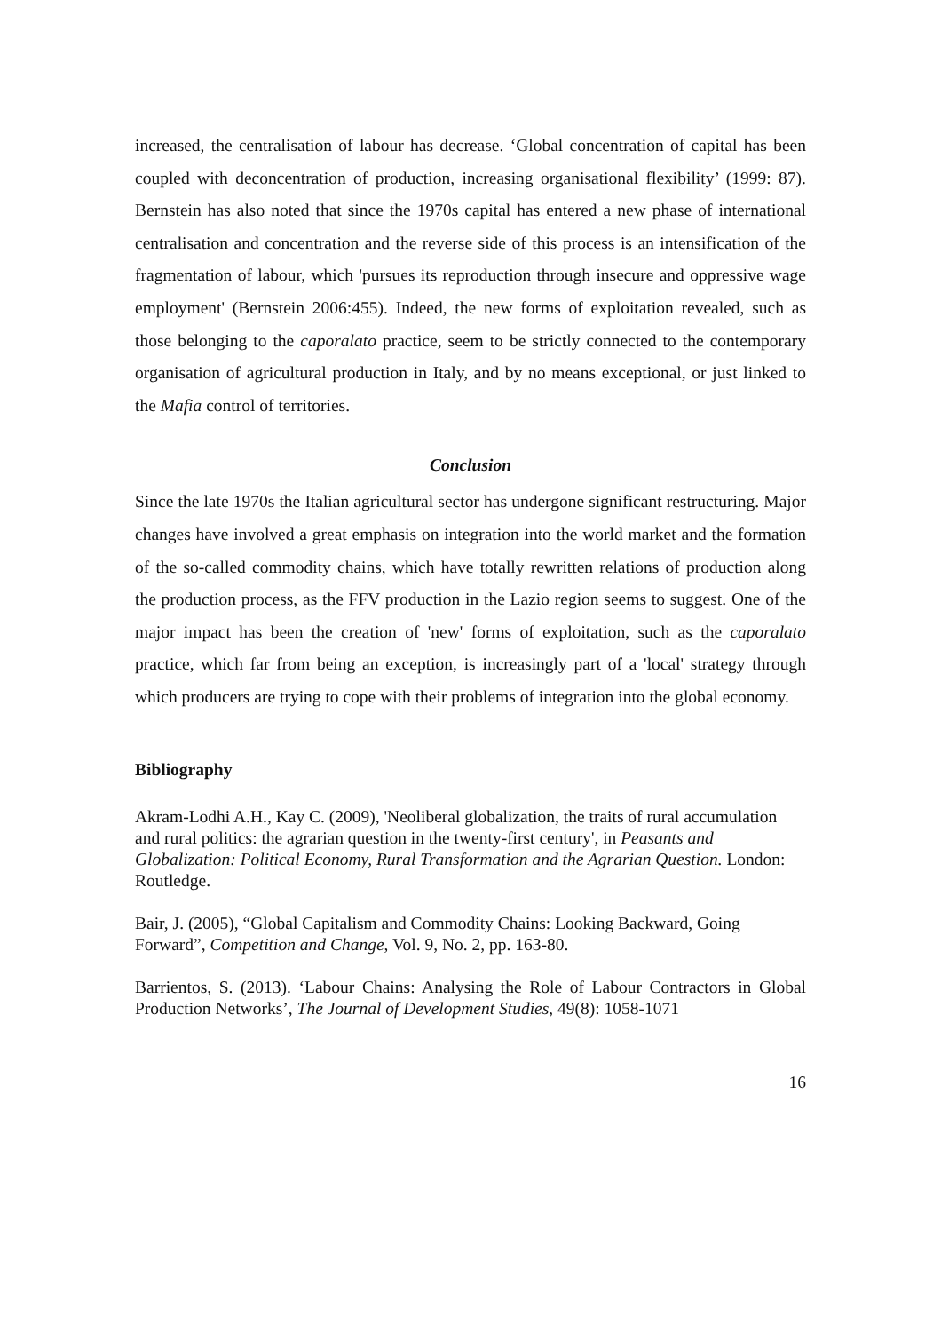increased, the centralisation of labour has decrease. ‘Global concentration of capital has been coupled with deconcentration of production, increasing organisational flexibility’ (1999: 87). Bernstein has also noted that since the 1970s capital has entered a new phase of international centralisation and concentration and the reverse side of this process is an intensification of the fragmentation of labour, which 'pursues its reproduction through insecure and oppressive wage employment' (Bernstein 2006:455). Indeed, the new forms of exploitation revealed, such as those belonging to the caporalato practice, seem to be strictly connected to the contemporary organisation of agricultural production in Italy, and by no means exceptional, or just linked to the Mafia control of territories.
Conclusion
Since the late 1970s the Italian agricultural sector has undergone significant restructuring. Major changes have involved a great emphasis on integration into the world market and the formation of the so-called commodity chains, which have totally rewritten relations of production along the production process, as the FFV production in the Lazio region seems to suggest. One of the major impact has been the creation of 'new' forms of exploitation, such as the caporalato practice, which far from being an exception, is increasingly part of a 'local' strategy through which producers are trying to cope with their problems of integration into the global economy.
Bibliography
Akram-Lodhi A.H., Kay C. (2009), 'Neoliberal globalization, the traits of rural accumulation and rural politics: the agrarian question in the twenty-first century', in Peasants and Globalization: Political Economy, Rural Transformation and the Agrarian Question. London: Routledge.
Bair, J. (2005), “Global Capitalism and Commodity Chains: Looking Backward, Going Forward”, Competition and Change, Vol. 9, No. 2, pp. 163-80.
Barrientos, S. (2013). ‘Labour Chains: Analysing the Role of Labour Contractors in Global Production Networks’, The Journal of Development Studies, 49(8): 1058-1071
16